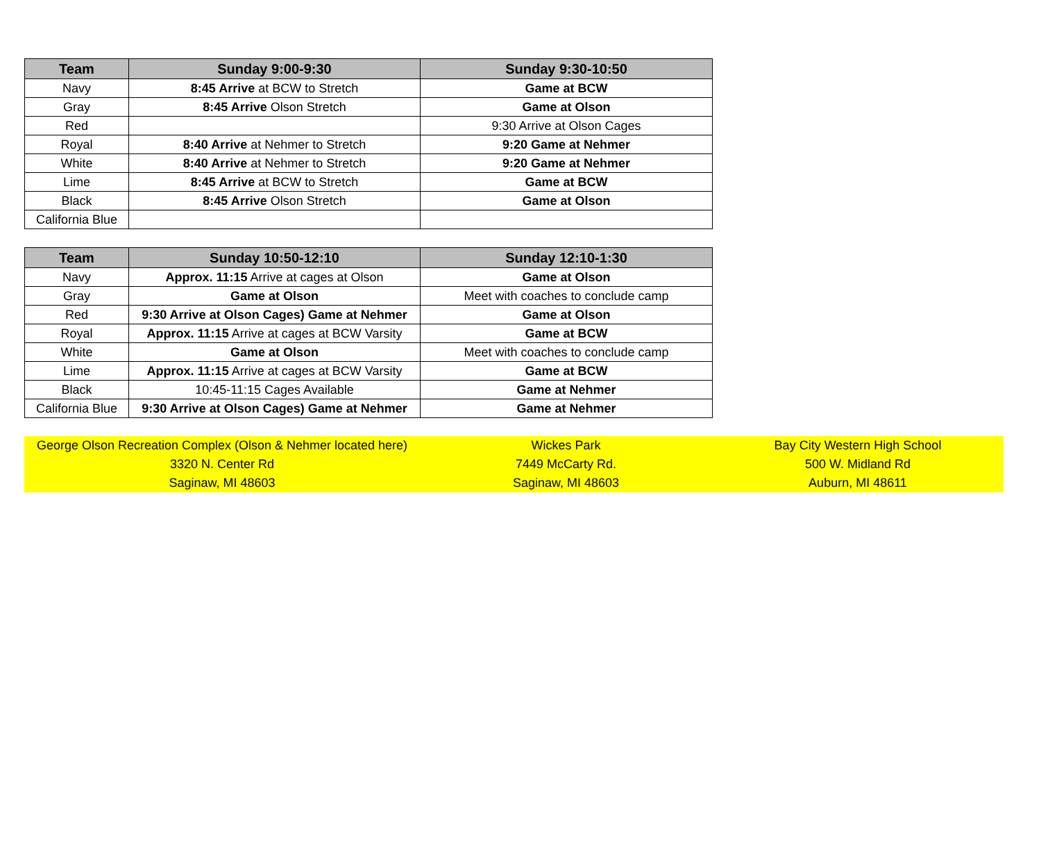| Team | Sunday 9:00-9:30 | Sunday 9:30-10:50 |
| --- | --- | --- |
| Navy | 8:45 Arrive at BCW to Stretch | Game at BCW |
| Gray | 8:45 Arrive Olson Stretch | Game at Olson |
| Red | | 9:30 Arrive at Olson Cages |
| Royal | 8:40 Arrive at Nehmer to Stretch | 9:20 Game at Nehmer |
| White | 8:40 Arrive at Nehmer to Stretch | 9:20 Game at Nehmer |
| Lime | 8:45 Arrive at BCW to Stretch | Game at BCW |
| Black | 8:45 Arrive Olson Stretch | Game at Olson |
| California Blue | | |
| Team | Sunday 10:50-12:10 | Sunday 12:10-1:30 |
| --- | --- | --- |
| Navy | Approx. 11:15 Arrive at cages at Olson | Game at Olson |
| Gray | Game at Olson | Meet with coaches to conclude camp |
| Red | 9:30 Arrive at Olson Cages) Game at Nehmer | Game at Olson |
| Royal | Approx. 11:15 Arrive at cages at BCW Varsity | Game at BCW |
| White | Game at Olson | Meet with coaches to conclude camp |
| Lime | Approx. 11:15 Arrive at cages at BCW Varsity | Game at BCW |
| Black | 10:45-11:15 Cages Available | Game at Nehmer |
| California Blue | 9:30 Arrive at Olson Cages) Game at Nehmer | Game at Nehmer |
| George Olson Recreation Complex (Olson & Nehmer located here) | Wickes Park | Bay City Western High School |
| 3320 N. Center Rd | 7449 McCarty Rd. | 500 W. Midland Rd |
| Saginaw, MI 48603 | Saginaw, MI 48603 | Auburn, MI 48611 |